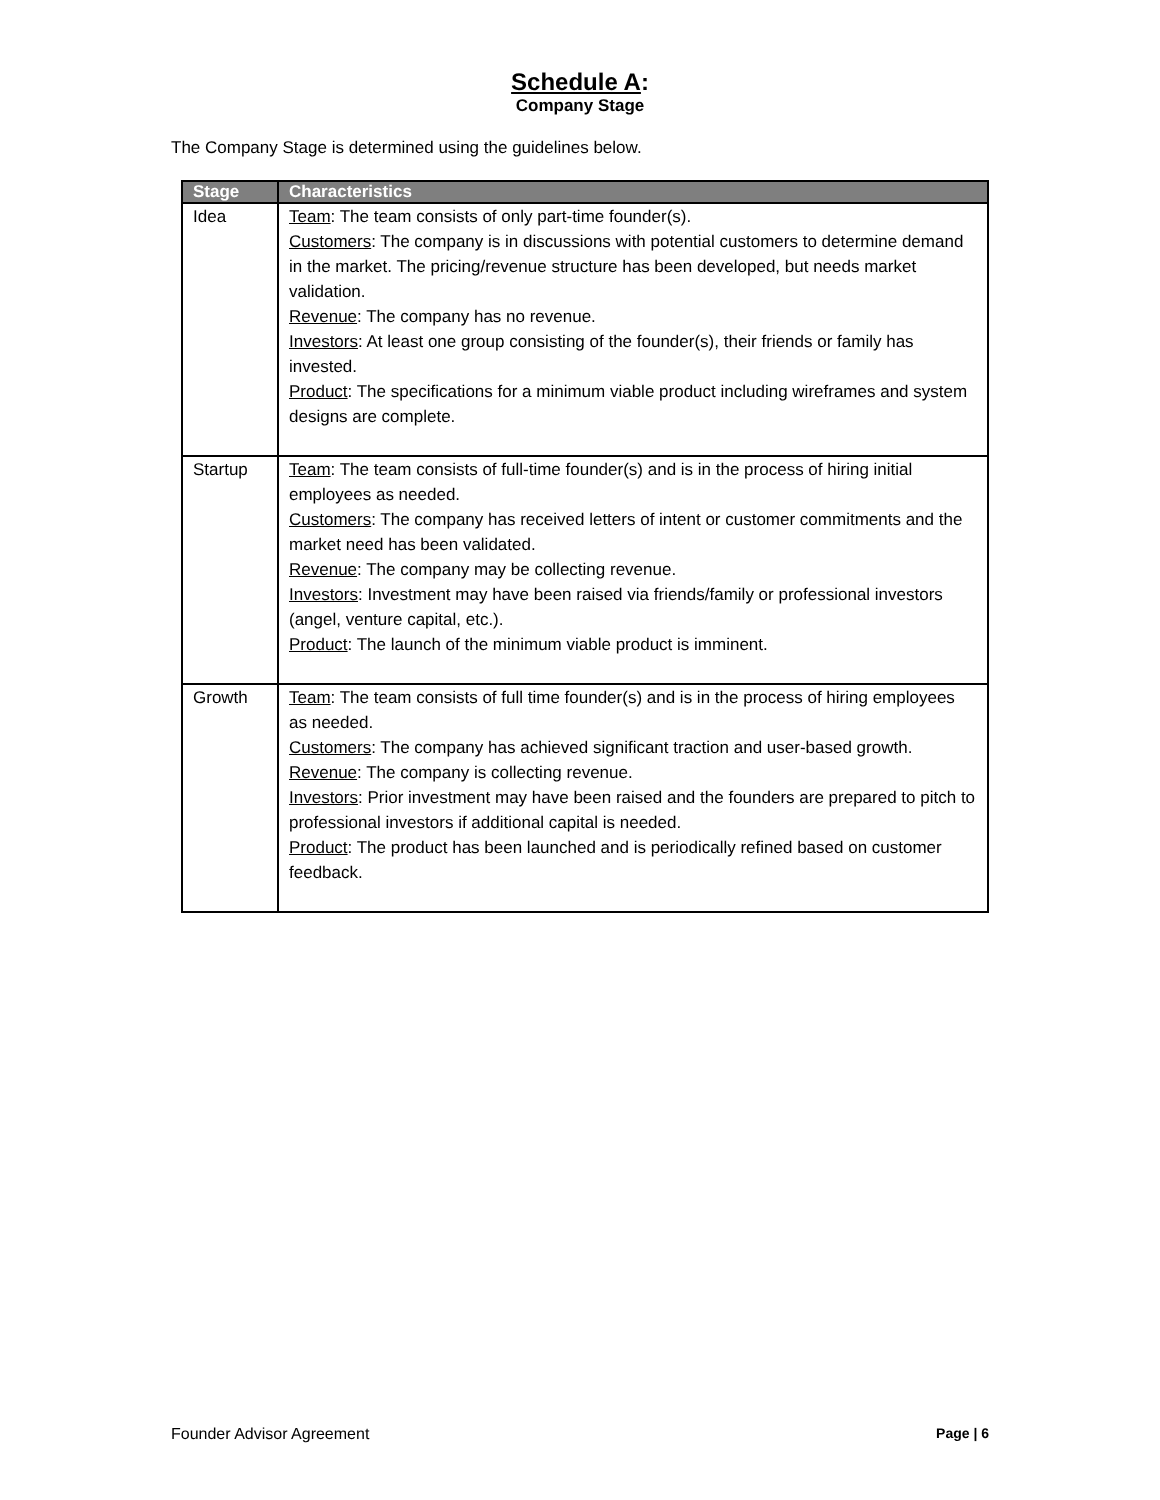Schedule A:
Company Stage
The Company Stage is determined using the guidelines below.
| Stage | Characteristics |
| --- | --- |
| Idea | Team : The team consists of only part-time founder(s). Customers : The company is in discussions with potential customers to determine demand in the market. The pricing/revenue structure has been developed, but needs market validation. Revenue : The company has no revenue. Investors : At least one group consisting of the founder(s), their friends or family has invested. Product : The specifications for a minimum viable product including wireframes and system designs are complete. |
| Startup | Team : The team consists of full-time founder(s) and is in the process of hiring initial employees as needed. Customers : The company has received letters of intent or customer commitments and the market need has been validated. Revenue : The company may be collecting revenue. Investors : Investment may have been raised via friends/family or professional investors (angel, venture capital, etc.). Product : The launch of the minimum viable product is imminent. |
| Growth | Team : The team consists of full time founder(s) and is in the process of hiring employees as needed. Customers : The company has achieved significant traction and user-based growth. Revenue : The company is collecting revenue. Investors : Prior investment may have been raised and the founders are prepared to pitch to professional investors if additional capital is needed. Product : The product has been launched and is periodically refined based on customer feedback. |
Founder Advisor Agreement Page | 6